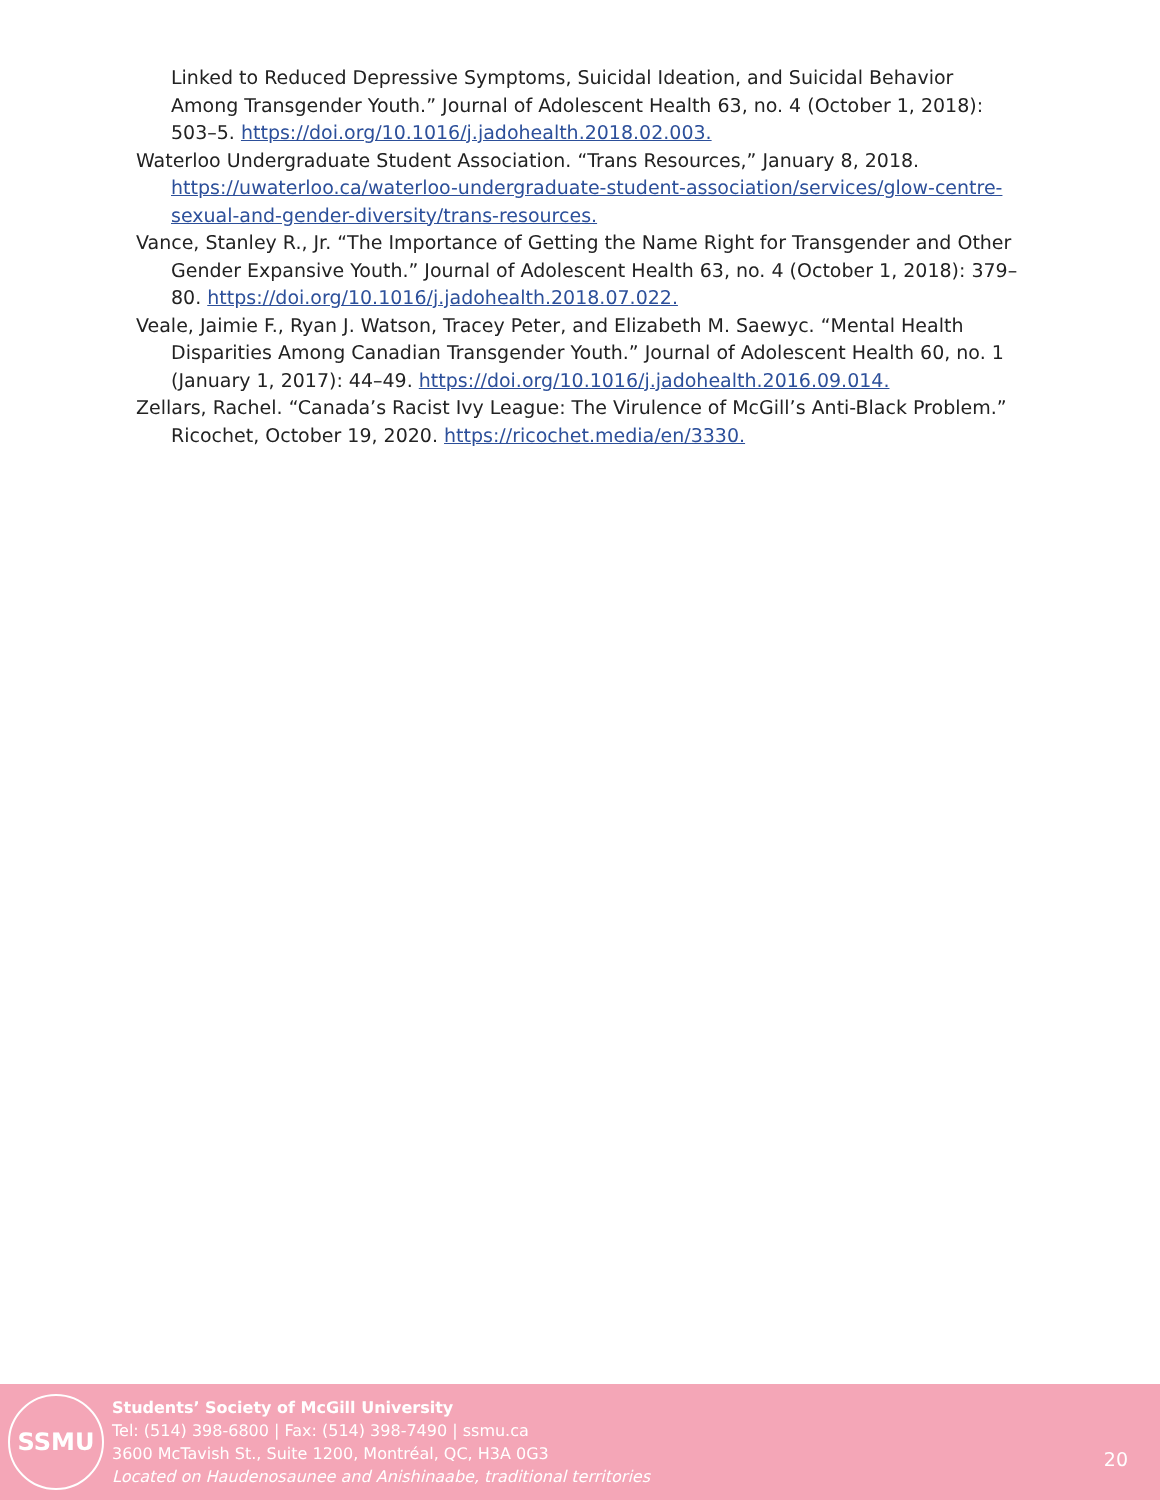Linked to Reduced Depressive Symptoms, Suicidal Ideation, and Suicidal Behavior Among Transgender Youth.” Journal of Adolescent Health 63, no. 4 (October 1, 2018): 503–5. https://doi.org/10.1016/j.jadohealth.2018.02.003.
Waterloo Undergraduate Student Association. “Trans Resources,” January 8, 2018. https://uwaterloo.ca/waterloo-undergraduate-student-association/services/glow-centre-sexual-and-gender-diversity/trans-resources.
Vance, Stanley R., Jr. “The Importance of Getting the Name Right for Transgender and Other Gender Expansive Youth.” Journal of Adolescent Health 63, no. 4 (October 1, 2018): 379–80. https://doi.org/10.1016/j.jadohealth.2018.07.022.
Veale, Jaimie F., Ryan J. Watson, Tracey Peter, and Elizabeth M. Saewyc. “Mental Health Disparities Among Canadian Transgender Youth.” Journal of Adolescent Health 60, no. 1 (January 1, 2017): 44–49. https://doi.org/10.1016/j.jadohealth.2016.09.014.
Zellars, Rachel. “Canada’s Racist Ivy League: The Virulence of McGill’s Anti-Black Problem.” Ricochet, October 19, 2020. https://ricochet.media/en/3330.
SSMU
Students’ Society of McGill University
Tel: (514) 398-6800 | Fax: (514) 398-7490 | ssmu.ca
3600 McTavish St., Suite 1200, Montréal, QC, H3A 0G3
Located on Haudenosaunee and Anishinaabe, traditional territories
20